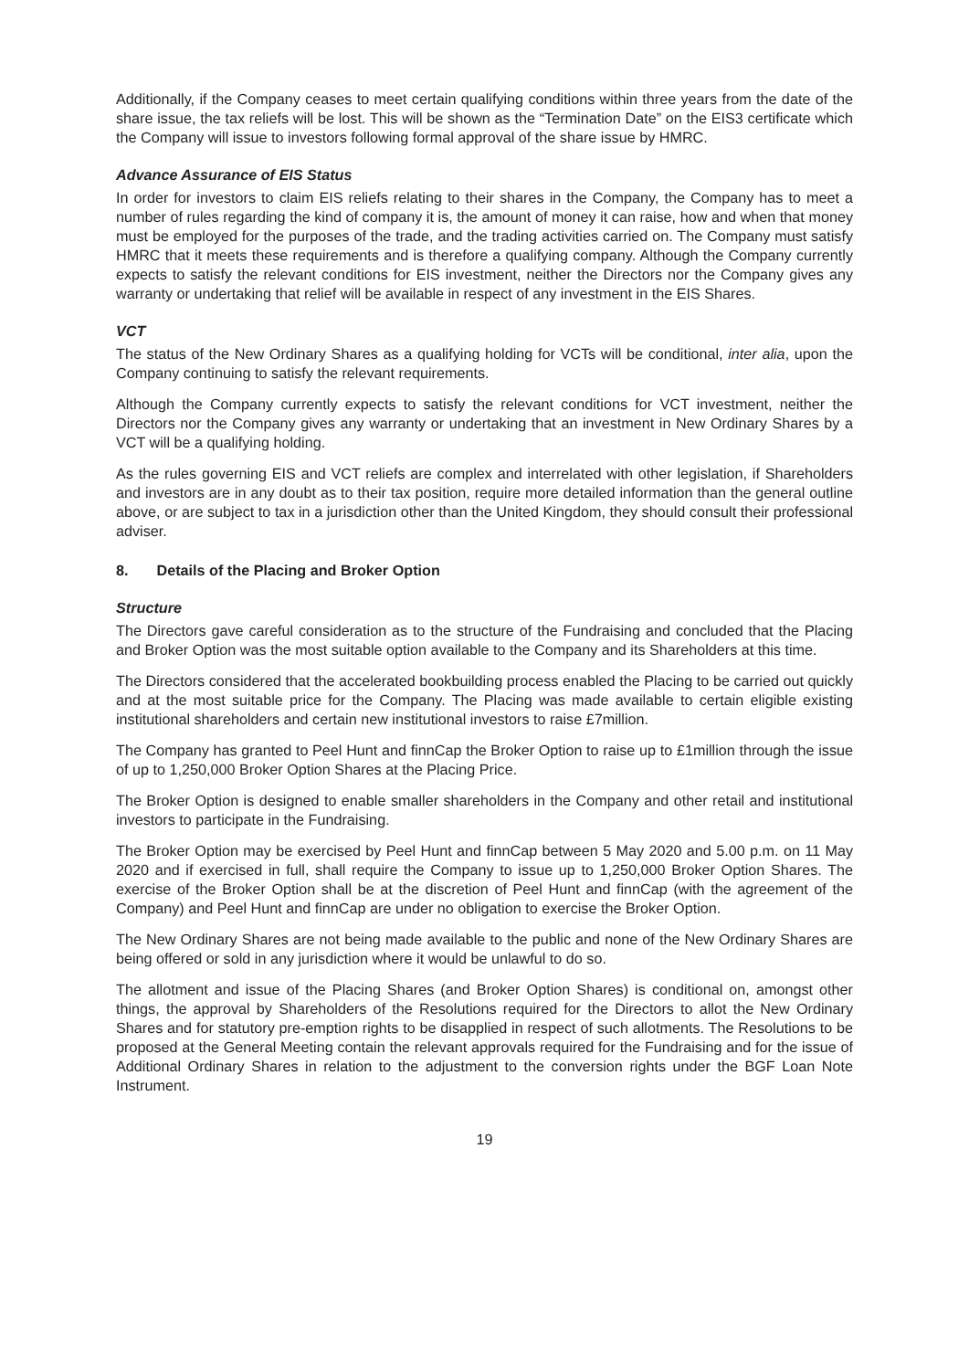Additionally, if the Company ceases to meet certain qualifying conditions within three years from the date of the share issue, the tax reliefs will be lost. This will be shown as the “Termination Date” on the EIS3 certificate which the Company will issue to investors following formal approval of the share issue by HMRC.
Advance Assurance of EIS Status
In order for investors to claim EIS reliefs relating to their shares in the Company, the Company has to meet a number of rules regarding the kind of company it is, the amount of money it can raise, how and when that money must be employed for the purposes of the trade, and the trading activities carried on. The Company must satisfy HMRC that it meets these requirements and is therefore a qualifying company. Although the Company currently expects to satisfy the relevant conditions for EIS investment, neither the Directors nor the Company gives any warranty or undertaking that relief will be available in respect of any investment in the EIS Shares.
VCT
The status of the New Ordinary Shares as a qualifying holding for VCTs will be conditional, inter alia, upon the Company continuing to satisfy the relevant requirements.
Although the Company currently expects to satisfy the relevant conditions for VCT investment, neither the Directors nor the Company gives any warranty or undertaking that an investment in New Ordinary Shares by a VCT will be a qualifying holding.
As the rules governing EIS and VCT reliefs are complex and interrelated with other legislation, if Shareholders and investors are in any doubt as to their tax position, require more detailed information than the general outline above, or are subject to tax in a jurisdiction other than the United Kingdom, they should consult their professional adviser.
8. Details of the Placing and Broker Option
Structure
The Directors gave careful consideration as to the structure of the Fundraising and concluded that the Placing and Broker Option was the most suitable option available to the Company and its Shareholders at this time.
The Directors considered that the accelerated bookbuilding process enabled the Placing to be carried out quickly and at the most suitable price for the Company. The Placing was made available to certain eligible existing institutional shareholders and certain new institutional investors to raise £7million.
The Company has granted to Peel Hunt and finnCap the Broker Option to raise up to £1million through the issue of up to 1,250,000 Broker Option Shares at the Placing Price.
The Broker Option is designed to enable smaller shareholders in the Company and other retail and institutional investors to participate in the Fundraising.
The Broker Option may be exercised by Peel Hunt and finnCap between 5 May 2020 and 5.00 p.m. on 11 May 2020 and if exercised in full, shall require the Company to issue up to 1,250,000 Broker Option Shares. The exercise of the Broker Option shall be at the discretion of Peel Hunt and finnCap (with the agreement of the Company) and Peel Hunt and finnCap are under no obligation to exercise the Broker Option.
The New Ordinary Shares are not being made available to the public and none of the New Ordinary Shares are being offered or sold in any jurisdiction where it would be unlawful to do so.
The allotment and issue of the Placing Shares (and Broker Option Shares) is conditional on, amongst other things, the approval by Shareholders of the Resolutions required for the Directors to allot the New Ordinary Shares and for statutory pre-emption rights to be disapplied in respect of such allotments. The Resolutions to be proposed at the General Meeting contain the relevant approvals required for the Fundraising and for the issue of Additional Ordinary Shares in relation to the adjustment to the conversion rights under the BGF Loan Note Instrument.
19